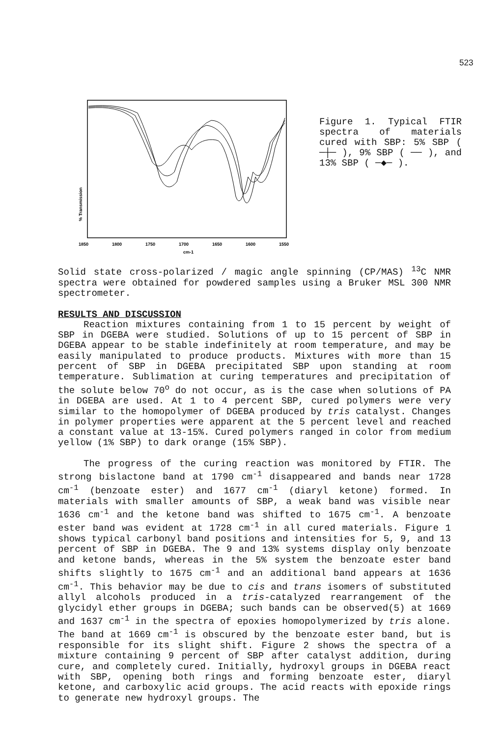523
% Transmission
1850
1800
1750
1700
1650
1600
1550
cm-1
Figure 1. Typical FTIR spectra of materials cured with SBP: 5% SBP ( ─┼─ ), 9% SBP ( ── ), and 13% SBP ( ─◆─ ).
Solid state cross-polarized / magic angle spinning (CP/MAS) <sup>13</sup>C NMR spectra were obtained for powdered samples using a Bruker MSL 300 NMR spectrometer.
RESULTS AND DISCUSSION
Reaction mixtures containing from 1 to 15 percent by weight of SBP in DGEBA were studied. Solutions of up to 15 percent of SBP in DGEBA appear to be stable indefinitely at room temperature, and may be easily manipulated to produce products. Mixtures with more than 15 percent of SBP in DGEBA precipitated SBP upon standing at room temperature. Sublimation at curing temperatures and precipitation of the solute below 70<sup>o</sup> do not occur, as is the case when solutions of PA in DGEBA are used. At 1 to 4 percent SBP, cured polymers were very similar to the homopolymer of DGEBA produced by tris catalyst. Changes in polymer properties were apparent at the 5 percent level and reached a constant value at 13-15%. Cured polymers ranged in color from medium yellow (1% SBP) to dark orange (15% SBP).
The progress of the curing reaction was monitored by FTIR. The strong bislactone band at 1790 cm<sup>-1</sup> disappeared and bands near 1728 cm<sup>-1</sup> (benzoate ester) and 1677 cm<sup>-1</sup> (diaryl ketone) formed. In materials with smaller amounts of SBP, a weak band was visible near 1636 cm<sup>-1</sup> and the ketone band was shifted to 1675 cm<sup>-1</sup>. A benzoate ester band was evident at 1728 cm<sup>-1</sup> in all cured materials. Figure 1 shows typical carbonyl band positions and intensities for 5, 9, and 13 percent of SBP in DGEBA. The 9 and 13% systems display only benzoate and ketone bands, whereas in the 5% system the benzoate ester band shifts slightly to 1675 cm<sup>-1</sup> and an additional band appears at 1636 cm<sup>-1</sup>. This behavior may be due to cis and trans isomers of substituted allyl alcohols produced in a tris-catalyzed rearrangement of the glycidyl ether groups in DGEBA; such bands can be observed(5) at 1669 and 1637 cm<sup>-1</sup> in the spectra of epoxies homopolymerized by tris alone. The band at 1669 cm<sup>-1</sup> is obscured by the benzoate ester band, but is responsible for its slight shift. Figure 2 shows the spectra of a mixture containing 9 percent of SBP after catalyst addition, during cure, and completely cured. Initially, hydroxyl groups in DGEBA react with SBP, opening both rings and forming benzoate ester, diaryl ketone, and carboxylic acid groups. The acid reacts with epoxide rings to generate new hydroxyl groups. The